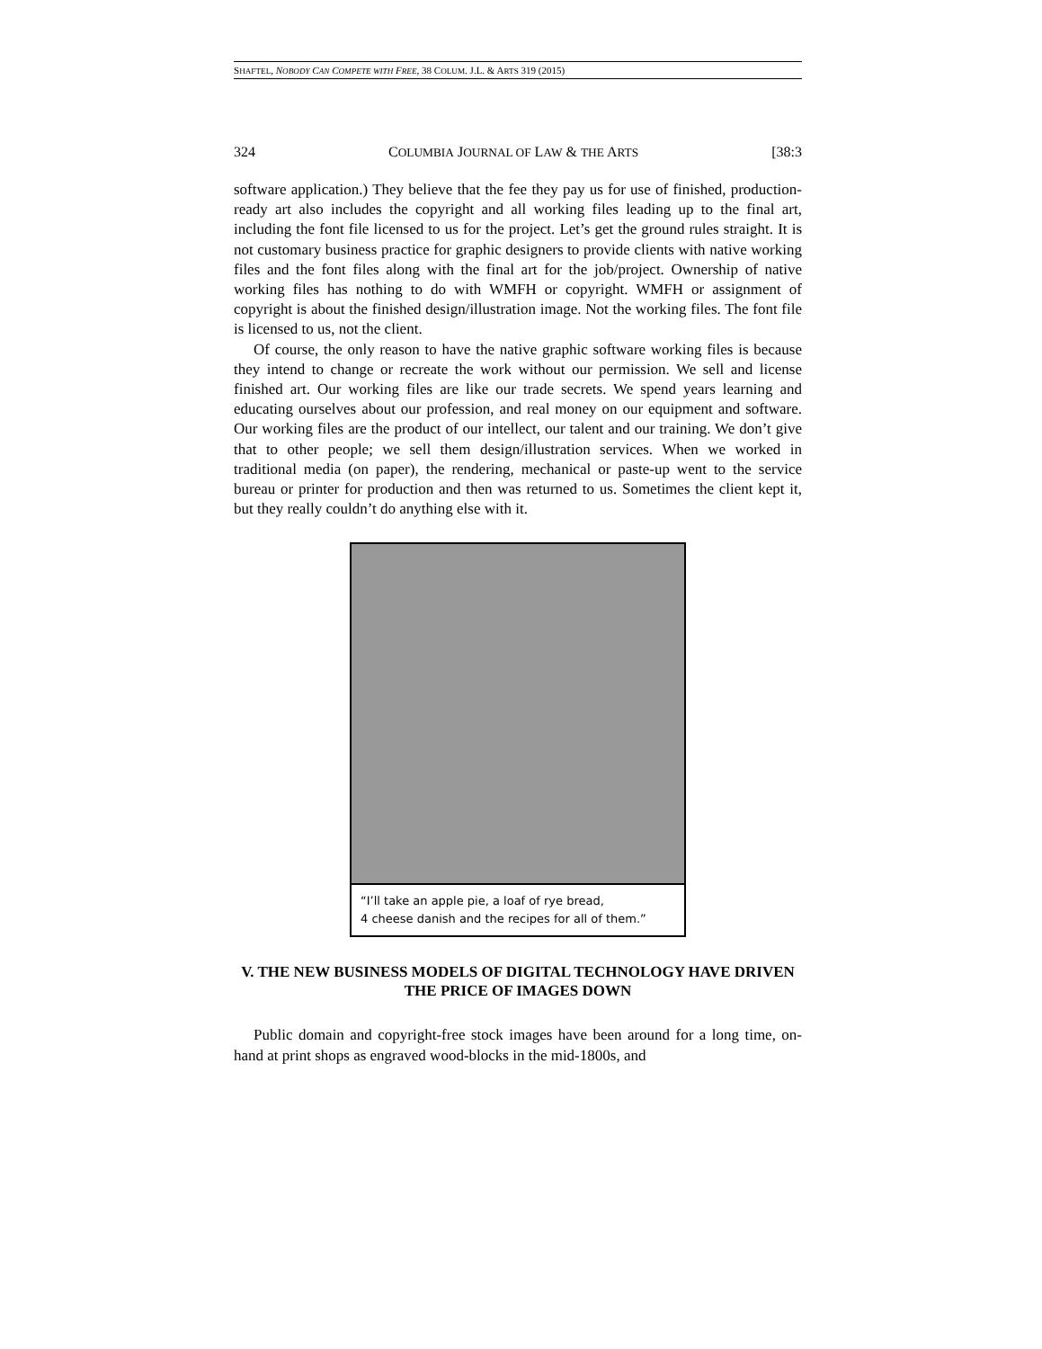SHAFTEL, NOBODY CAN COMPETE WITH FREE, 38 COLUM. J.L. & ARTS 319 (2015)
324 COLUMBIA JOURNAL OF LAW & THE ARTS [38:3
software application.) They believe that the fee they pay us for use of finished, production-ready art also includes the copyright and all working files leading up to the final art, including the font file licensed to us for the project. Let’s get the ground rules straight. It is not customary business practice for graphic designers to provide clients with native working files and the font files along with the final art for the job/project. Ownership of native working files has nothing to do with WMFH or copyright. WMFH or assignment of copyright is about the finished design/illustration image. Not the working files. The font file is licensed to us, not the client.
Of course, the only reason to have the native graphic software working files is because they intend to change or recreate the work without our permission. We sell and license finished art. Our working files are like our trade secrets. We spend years learning and educating ourselves about our profession, and real money on our equipment and software. Our working files are the product of our intellect, our talent and our training. We don’t give that to other people; we sell them design/illustration services. When we worked in traditional media (on paper), the rendering, mechanical or paste-up went to the service bureau or printer for production and then was returned to us. Sometimes the client kept it, but they really couldn’t do anything else with it.
“I’ll take an apple pie, a loaf of rye bread,
4 cheese danish and the recipes for all of them.”
V. THE NEW BUSINESS MODELS OF DIGITAL TECHNOLOGY HAVE DRIVEN THE PRICE OF IMAGES DOWN
Public domain and copyright-free stock images have been around for a long time, on-hand at print shops as engraved wood-blocks in the mid-1800s, and